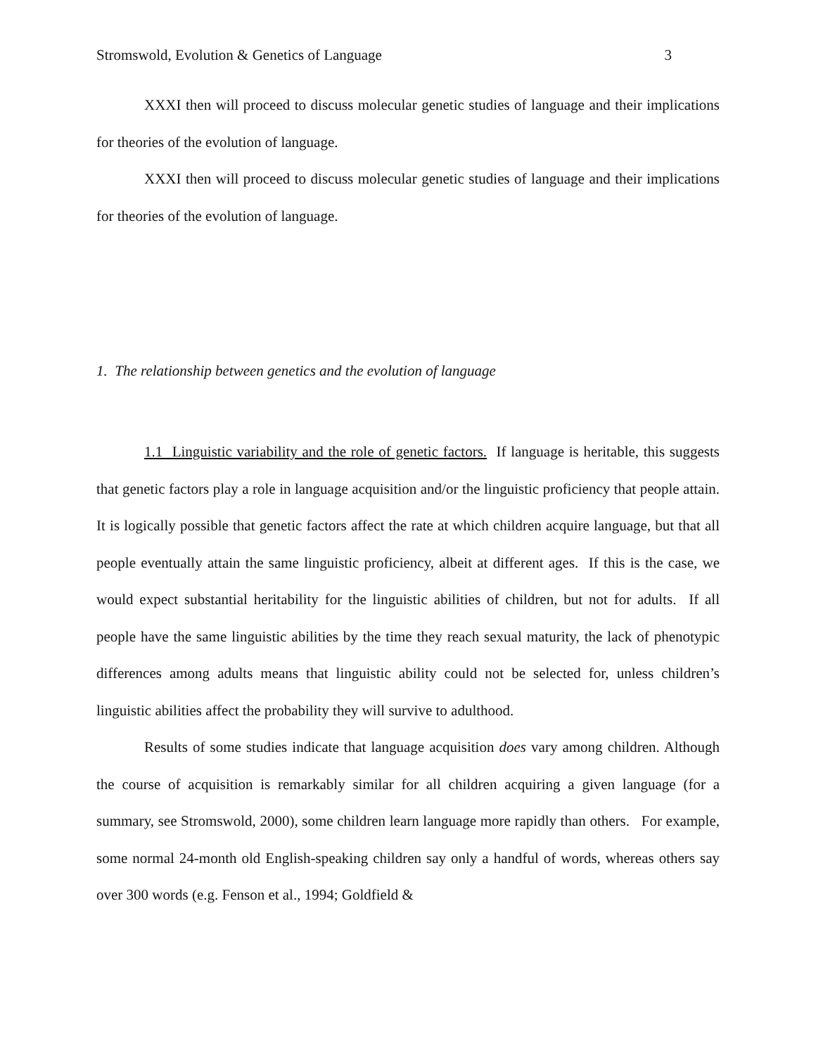Stromswold, Evolution & Genetics of Language 3
XXXI then will proceed to discuss molecular genetic studies of language and their implications for theories of the evolution of language.
XXXI then will proceed to discuss molecular genetic studies of language and their implications for theories of the evolution of language.
1. The relationship between genetics and the evolution of language
1.1 Linguistic variability and the role of genetic factors. If language is heritable, this suggests that genetic factors play a role in language acquisition and/or the linguistic proficiency that people attain. It is logically possible that genetic factors affect the rate at which children acquire language, but that all people eventually attain the same linguistic proficiency, albeit at different ages. If this is the case, we would expect substantial heritability for the linguistic abilities of children, but not for adults. If all people have the same linguistic abilities by the time they reach sexual maturity, the lack of phenotypic differences among adults means that linguistic ability could not be selected for, unless children’s linguistic abilities affect the probability they will survive to adulthood.
Results of some studies indicate that language acquisition does vary among children. Although the course of acquisition is remarkably similar for all children acquiring a given language (for a summary, see Stromswold, 2000), some children learn language more rapidly than others. For example, some normal 24-month old English-speaking children say only a handful of words, whereas others say over 300 words (e.g. Fenson et al., 1994; Goldfield &